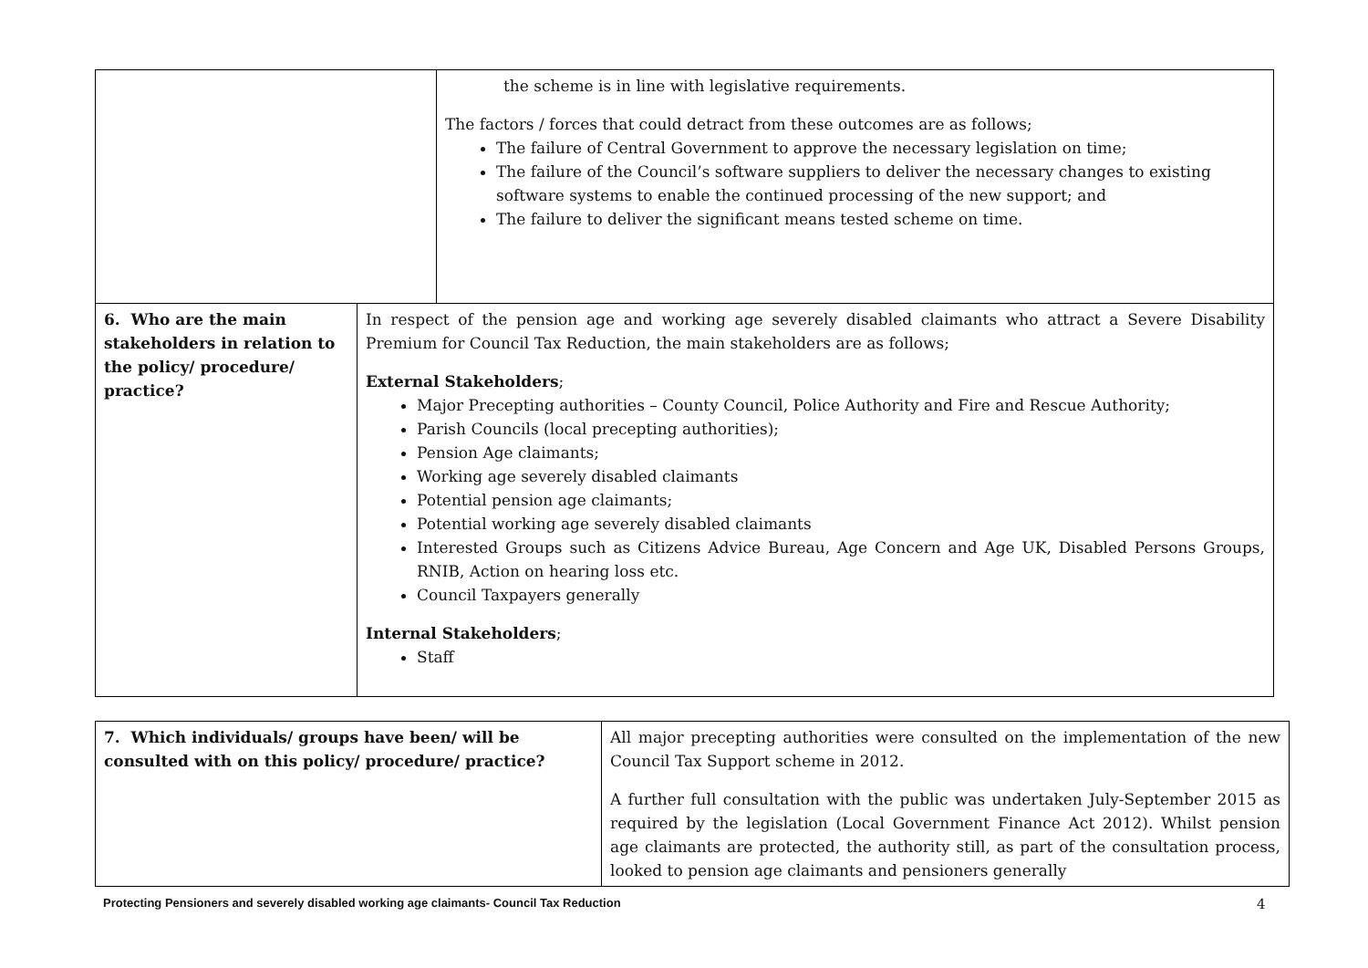| | | the scheme is in line with legislative requirements. The factors / forces that could detract from these outcomes are as follows; The failure of Central Government to approve the necessary legislation on time; The failure of the Council’s software suppliers to deliver the necessary changes to existing software systems to enable the continued processing of the new support; and The failure to deliver the significant means tested scheme on time. |
| 6. Who are the main stakeholders in relation to the policy/ procedure/ practice? | In respect of the pension age and working age severely disabled claimants who attract a Severe Disability Premium for Council Tax Reduction, the main stakeholders are as follows; External Stakeholders ; Major Precepting authorities – County Council, Police Authority and Fire and Rescue Authority; Parish Councils (local precepting authorities); Pension Age claimants; Working age severely disabled claimants Potential pension age claimants; Potential working age severely disabled claimants Interested Groups such as Citizens Advice Bureau, Age Concern and Age UK, Disabled Persons Groups, RNIB, Action on hearing loss etc. Council Taxpayers generally Internal Stakeholders ; Staff | |
| 7. Which individuals/ groups have been/ will be consulted with on this policy/ procedure/ practice? | All major precepting authorities were consulted on the implementation of the new Council Tax Support scheme in 2012. A further full consultation with the public was undertaken July-September 2015 as required by the legislation (Local Government Finance Act 2012). Whilst pension age claimants are protected, the authority still, as part of the consultation process, looked to pension age claimants and pensioners generally |
Protecting Pensioners and severely disabled working age claimants- Council Tax Reduction
4